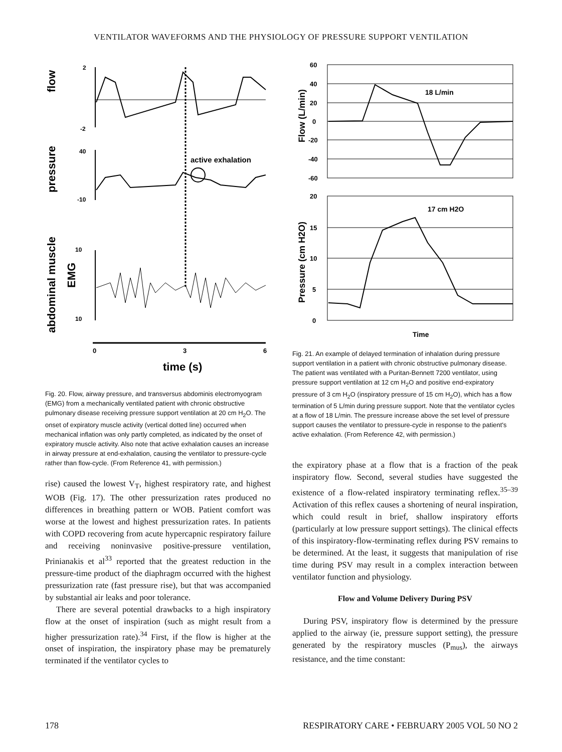VENTILATOR WAVEFORMS AND THE PHYSIOLOGY OF PRESSURE SUPPORT VENTILATION
flow
pressure
abdominal muscle
EMG
2
-2
40
-10
10
10
active exhalation
0
3
6
time (s)
Fig. 20. Flow, airway pressure, and transversus abdominis electromyogram (EMG) from a mechanically ventilated patient with chronic obstructive pulmonary disease receiving pressure support ventilation at 20 cm H<sub>2</sub>O. The onset of expiratory muscle activity (vertical dotted line) occurred when mechanical inflation was only partly completed, as indicated by the onset of expiratory muscle activity. Also note that active exhalation causes an increase in airway pressure at end-exhalation, causing the ventilator to pressure-cycle rather than flow-cycle. (From Reference 41, with permission.)
rise) caused the lowest V<sub>T</sub>, highest respiratory rate, and highest WOB (Fig. 17). The other pressurization rates produced no differences in breathing pattern or WOB. Patient comfort was worse at the lowest and highest pressurization rates. In patients with COPD recovering from acute hypercapnic respiratory failure and receiving noninvasive positive-pressure ventilation, Prinianakis et al<sup>33</sup> reported that the greatest reduction in the pressure-time product of the diaphragm occurred with the highest pressurization rate (fast pressure rise), but that was accompanied by substantial air leaks and poor tolerance.
There are several potential drawbacks to a high inspiratory flow at the onset of inspiration (such as might result from a higher pressurization rate).<sup>34</sup> First, if the flow is higher at the onset of inspiration, the inspiratory phase may be prematurely terminated if the ventilator cycles to
Flow (L/min)
Pressure (cm H2O)
60
40
20
0
-20
-40
-60
20
15
10
5
0
18 L/min
17 cm H2O
Time
Fig. 21. An example of delayed termination of inhalation during pressure support ventilation in a patient with chronic obstructive pulmonary disease. The patient was ventilated with a Puritan-Bennett 7200 ventilator, using pressure support ventilation at 12 cm H<sub>2</sub>O and positive end-expiratory pressure of 3 cm H<sub>2</sub>O (inspiratory pressure of 15 cm H<sub>2</sub>O), which has a flow termination of 5 L/min during pressure support. Note that the ventilator cycles at a flow of 18 L/min. The pressure increase above the set level of pressure support causes the ventilator to pressure-cycle in response to the patient's active exhalation. (From Reference 42, with permission.)
the expiratory phase at a flow that is a fraction of the peak inspiratory flow. Second, several studies have suggested the existence of a flow-related inspiratory terminating reflex.<sup>35–39</sup> Activation of this reflex causes a shortening of neural inspiration, which could result in brief, shallow inspiratory efforts (particularly at low pressure support settings). The clinical effects of this inspiratory-flow-terminating reflex during PSV remains to be determined. At the least, it suggests that manipulation of rise time during PSV may result in a complex interaction between ventilator function and physiology.
Flow and Volume Delivery During PSV
During PSV, inspiratory flow is determined by the pressure applied to the airway (ie, pressure support setting), the pressure generated by the respiratory muscles (P<sub>mus</sub>), the airways resistance, and the time constant:
178 RESPIRATORY CARE • FEBRUARY 2005 VOL 50 NO 2